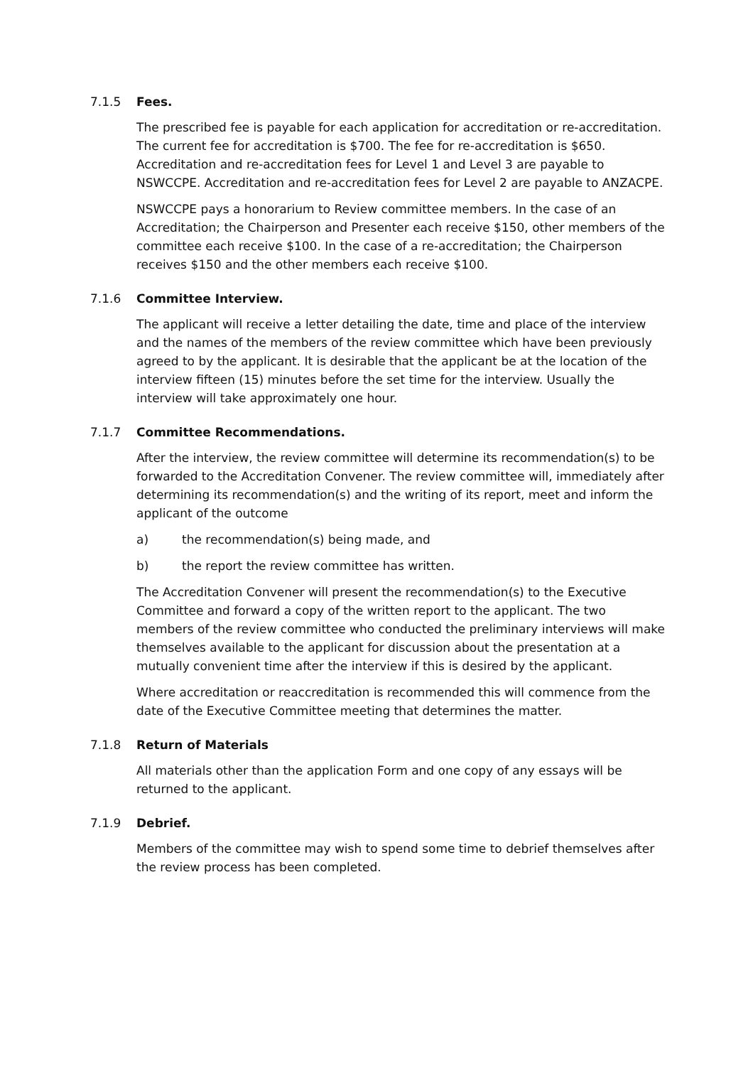7.1.5 Fees.
The prescribed fee is payable for each application for accreditation or re-accreditation. The current fee for accreditation is $700. The fee for re-accreditation is $650. Accreditation and re-accreditation fees for Level 1 and Level 3 are payable to NSWCCPE. Accreditation and re-accreditation fees for Level 2 are payable to ANZACPE.
NSWCCPE pays a honorarium to Review committee members. In the case of an Accreditation; the Chairperson and Presenter each receive $150, other members of the committee each receive $100. In the case of a re-accreditation; the Chairperson receives $150 and the other members each receive $100.
7.1.6 Committee Interview.
The applicant will receive a letter detailing the date, time and place of the interview and the names of the members of the review committee which have been previously agreed to by the applicant. It is desirable that the applicant be at the location of the interview fifteen (15) minutes before the set time for the interview. Usually the interview will take approximately one hour.
7.1.7 Committee Recommendations.
After the interview, the review committee will determine its recommendation(s) to be forwarded to the Accreditation Convener. The review committee will, immediately after determining its recommendation(s) and the writing of its report, meet and inform the applicant of the outcome
a) the recommendation(s) being made, and
b) the report the review committee has written.
The Accreditation Convener will present the recommendation(s) to the Executive Committee and forward a copy of the written report to the applicant. The two members of the review committee who conducted the preliminary interviews will make themselves available to the applicant for discussion about the presentation at a mutually convenient time after the interview if this is desired by the applicant.
Where accreditation or reaccreditation is recommended this will commence from the date of the Executive Committee meeting that determines the matter.
7.1.8 Return of Materials
All materials other than the application Form and one copy of any essays will be returned to the applicant.
7.1.9 Debrief.
Members of the committee may wish to spend some time to debrief themselves after the review process has been completed.